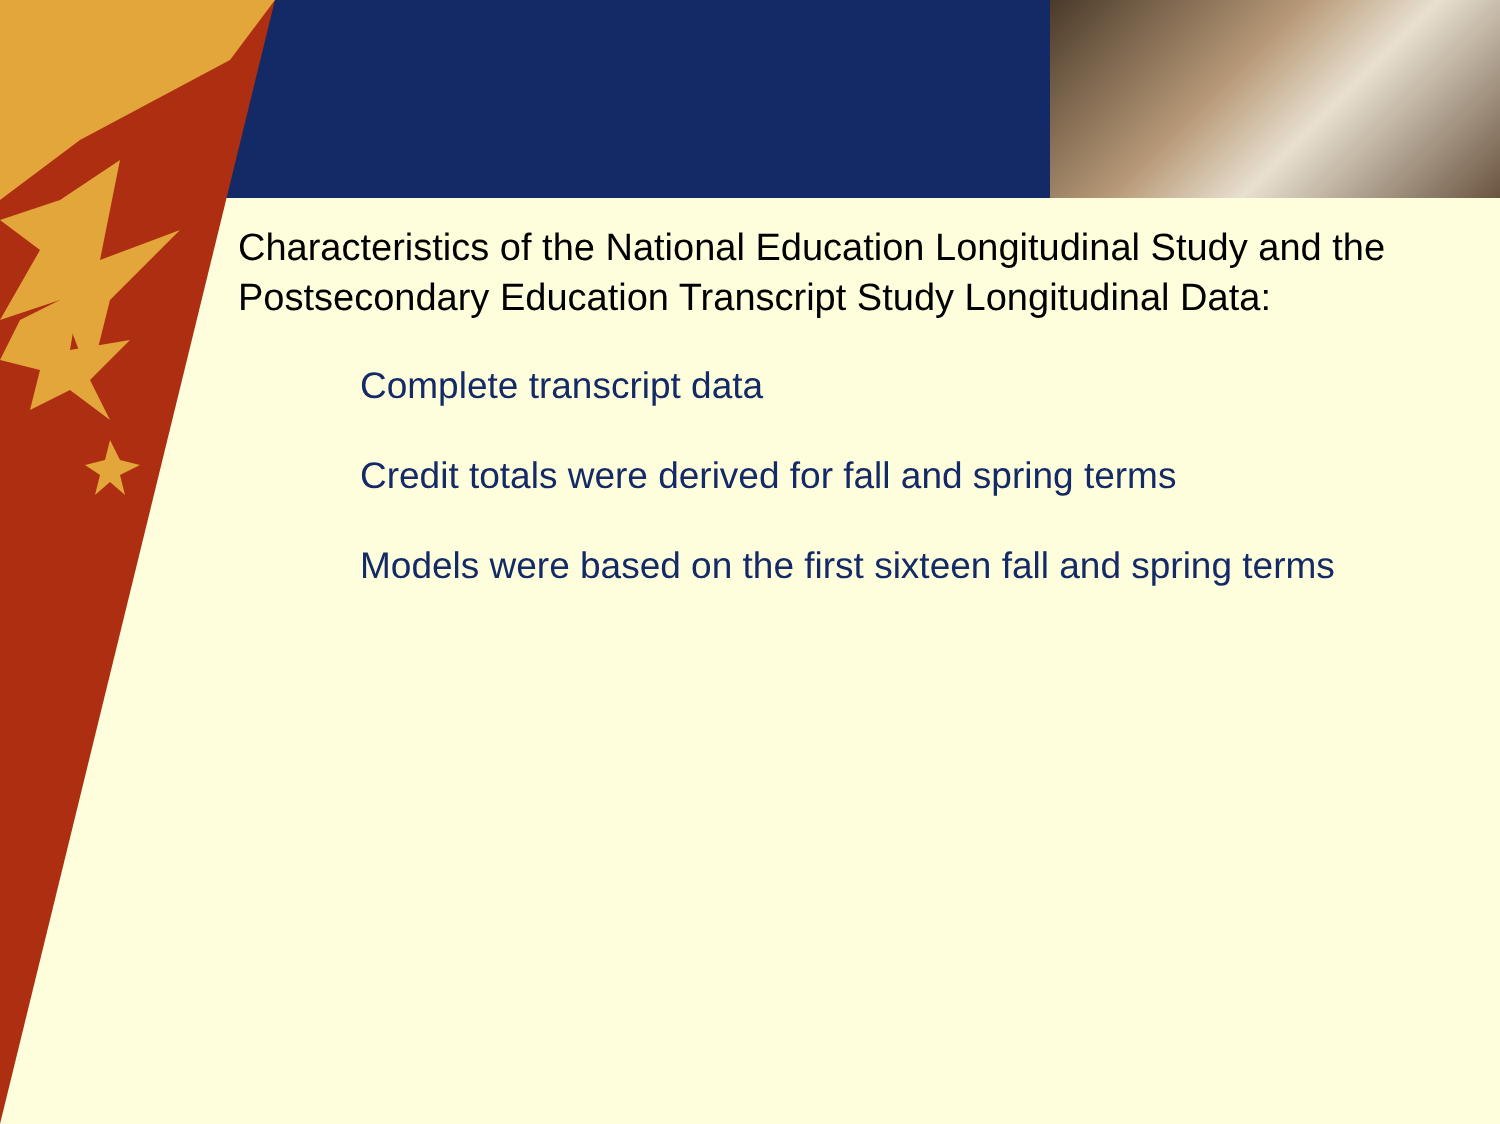Characteristics of the National Education Longitudinal Study and the Postsecondary Education Transcript Study Longitudinal Data:
Complete transcript data
Credit totals were derived for fall and spring terms
Models were based on the first sixteen fall and spring terms